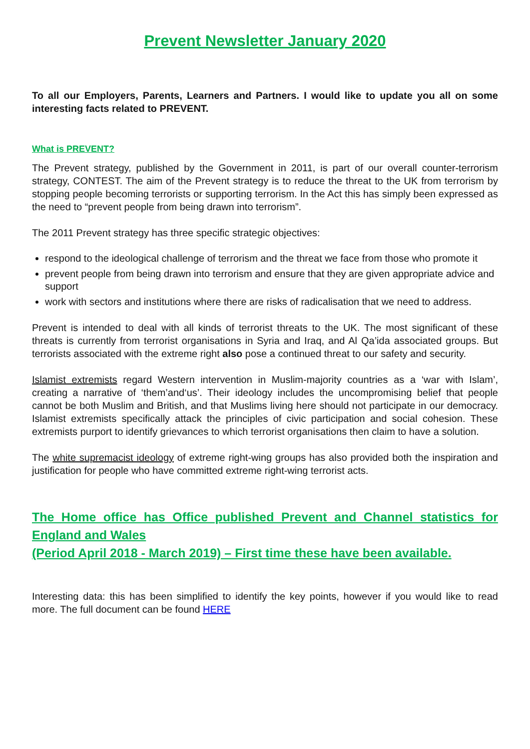Prevent Newsletter January 2020
To all our Employers, Parents, Learners and Partners. I would like to update you all on some interesting facts related to PREVENT.
What is PREVENT?
The Prevent strategy, published by the Government in 2011, is part of our overall counter-terrorism strategy, CONTEST. The aim of the Prevent strategy is to reduce the threat to the UK from terrorism by stopping people becoming terrorists or supporting terrorism. In the Act this has simply been expressed as the need to “prevent people from being drawn into terrorism”.
The 2011 Prevent strategy has three specific strategic objectives:
respond to the ideological challenge of terrorism and the threat we face from those who promote it
prevent people from being drawn into terrorism and ensure that they are given appropriate advice and support
work with sectors and institutions where there are risks of radicalisation that we need to address.
Prevent is intended to deal with all kinds of terrorist threats to the UK. The most significant of these threats is currently from terrorist organisations in Syria and Iraq, and Al Qa’ida associated groups. But terrorists associated with the extreme right also pose a continued threat to our safety and security.
Islamist extremists regard Western intervention in Muslim-majority countries as a ‘war with Islam’, creating a narrative of ‘them’and‘us’. Their ideology includes the uncompromising belief that people cannot be both Muslim and British, and that Muslims living here should not participate in our democracy. Islamist extremists specifically attack the principles of civic participation and social cohesion. These extremists purport to identify grievances to which terrorist organisations then claim to have a solution.
The white supremacist ideology of extreme right-wing groups has also provided both the inspiration and justification for people who have committed extreme right-wing terrorist acts.
The Home office has Office published Prevent and Channel statistics for England and Wales
(Period April 2018 - March 2019) – First time these have been available.
Interesting data: this has been simplified to identify the key points, however if you would like to read more. The full document can be found HERE